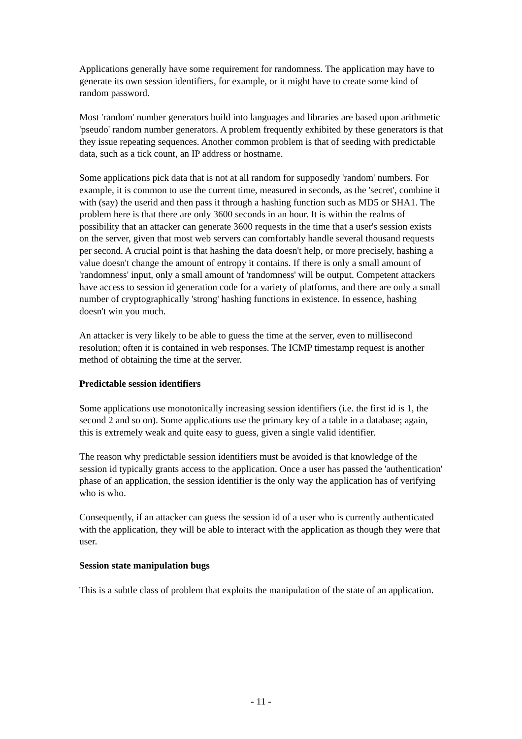Applications generally have some requirement for randomness. The application may have to generate its own session identifiers, for example, or it might have to create some kind of random password.
Most 'random' number generators build into languages and libraries are based upon arithmetic 'pseudo' random number generators. A problem frequently exhibited by these generators is that they issue repeating sequences. Another common problem is that of seeding with predictable data, such as a tick count, an IP address or hostname.
Some applications pick data that is not at all random for supposedly 'random' numbers. For example, it is common to use the current time, measured in seconds, as the 'secret', combine it with (say) the userid and then pass it through a hashing function such as MD5 or SHA1. The problem here is that there are only 3600 seconds in an hour. It is within the realms of possibility that an attacker can generate 3600 requests in the time that a user's session exists on the server, given that most web servers can comfortably handle several thousand requests per second. A crucial point is that hashing the data doesn't help, or more precisely, hashing a value doesn't change the amount of entropy it contains. If there is only a small amount of 'randomness' input, only a small amount of 'randomness' will be output. Competent attackers have access to session id generation code for a variety of platforms, and there are only a small number of cryptographically 'strong' hashing functions in existence. In essence, hashing doesn't win you much.
An attacker is very likely to be able to guess the time at the server, even to millisecond resolution; often it is contained in web responses. The ICMP timestamp request is another method of obtaining the time at the server.
Predictable session identifiers
Some applications use monotonically increasing session identifiers (i.e. the first id is 1, the second 2 and so on). Some applications use the primary key of a table in a database; again, this is extremely weak and quite easy to guess, given a single valid identifier.
The reason why predictable session identifiers must be avoided is that knowledge of the session id typically grants access to the application. Once a user has passed the 'authentication' phase of an application, the session identifier is the only way the application has of verifying who is who.
Consequently, if an attacker can guess the session id of a user who is currently authenticated with the application, they will be able to interact with the application as though they were that user.
Session state manipulation bugs
This is a subtle class of problem that exploits the manipulation of the state of an application.
- 11 -